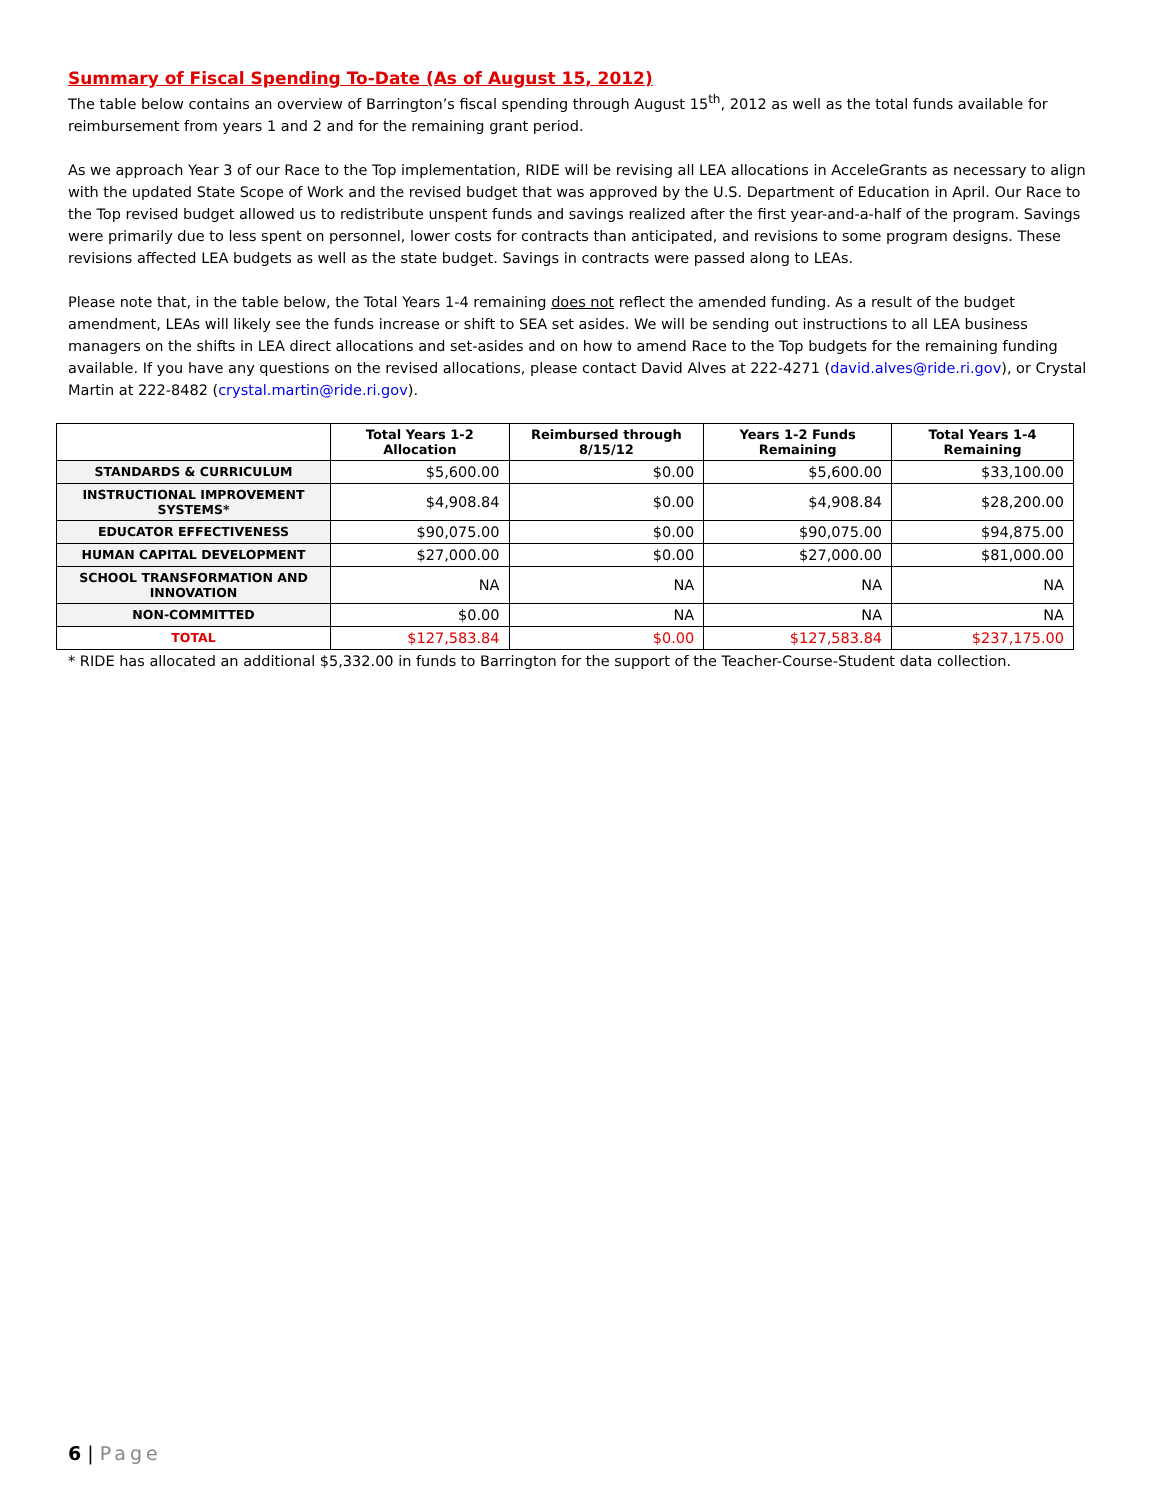Summary of Fiscal Spending To-Date (As of August 15, 2012)
The table below contains an overview of Barrington’s fiscal spending through August 15<sup>th</sup>, 2012 as well as the total funds available for reimbursement from years 1 and 2 and for the remaining grant period.
As we approach Year 3 of our Race to the Top implementation, RIDE will be revising all LEA allocations in AcceleGrants as necessary to align with the updated State Scope of Work and the revised budget that was approved by the U.S. Department of Education in April. Our Race to the Top revised budget allowed us to redistribute unspent funds and savings realized after the first year-and-a-half of the program. Savings were primarily due to less spent on personnel, lower costs for contracts than anticipated, and revisions to some program designs. These revisions affected LEA budgets as well as the state budget. Savings in contracts were passed along to LEAs.
Please note that, in the table below, the Total Years 1-4 remaining does not reflect the amended funding. As a result of the budget amendment, LEAs will likely see the funds increase or shift to SEA set asides. We will be sending out instructions to all LEA business managers on the shifts in LEA direct allocations and set-asides and on how to amend Race to the Top budgets for the remaining funding available. If you have any questions on the revised allocations, please contact David Alves at 222-4271 (david.alves@ride.ri.gov), or Crystal Martin at 222-8482 (crystal.martin@ride.ri.gov).
| | Total Years 1-2 Allocation | Reimbursed through 8/15/12 | Years 1-2 Funds Remaining | Total Years 1-4 Remaining |
| --- | --- | --- | --- | --- |
| STANDARDS & CURRICULUM | $5,600.00 | $0.00 | $5,600.00 | $33,100.00 |
| INSTRUCTIONAL IMPROVEMENT SYSTEMS* | $4,908.84 | $0.00 | $4,908.84 | $28,200.00 |
| EDUCATOR EFFECTIVENESS | $90,075.00 | $0.00 | $90,075.00 | $94,875.00 |
| HUMAN CAPITAL DEVELOPMENT | $27,000.00 | $0.00 | $27,000.00 | $81,000.00 |
| SCHOOL TRANSFORMATION AND INNOVATION | NA | NA | NA | NA |
| NON-COMMITTED | $0.00 | NA | NA | NA |
| TOTAL | $127,583.84 | $0.00 | $127,583.84 | $237,175.00 |
* RIDE has allocated an additional $5,332.00 in funds to Barrington for the support of the Teacher-Course-Student data collection.
6 | Page